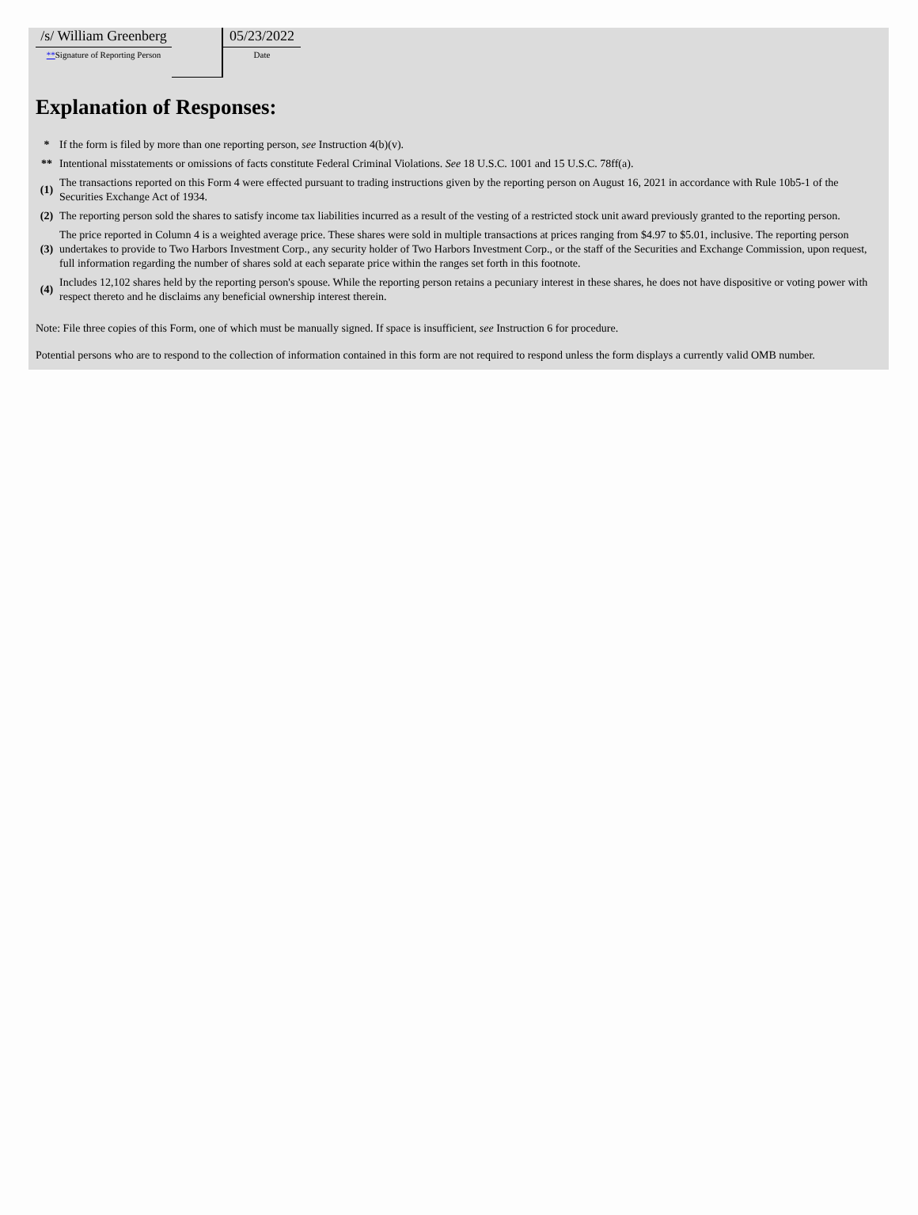| /s/ William Greenberg ** Signature of Reporting Person | | 05/23/2022 Date |
Explanation of Responses:
| * | If the form is filed by more than one reporting person, see Instruction 4(b)(v). |
| ** | Intentional misstatements or omissions of facts constitute Federal Criminal Violations. See 18 U.S.C. 1001 and 15 U.S.C. 78ff(a). |
| (1) | The transactions reported on this Form 4 were effected pursuant to trading instructions given by the reporting person on August 16, 2021 in accordance with Rule 10b5-1 of the Securities Exchange Act of 1934. |
| (2) | The reporting person sold the shares to satisfy income tax liabilities incurred as a result of the vesting of a restricted stock unit award previously granted to the reporting person. |
| (3) | The price reported in Column 4 is a weighted average price. These shares were sold in multiple transactions at prices ranging from $4.97 to $5.01, inclusive. The reporting person undertakes to provide to Two Harbors Investment Corp., any security holder of Two Harbors Investment Corp., or the staff of the Securities and Exchange Commission, upon request, full information regarding the number of shares sold at each separate price within the ranges set forth in this footnote. |
| (4) | Includes 12,102 shares held by the reporting person's spouse. While the reporting person retains a pecuniary interest in these shares, he does not have dispositive or voting power with respect thereto and he disclaims any beneficial ownership interest therein. |
Note: File three copies of this Form, one of which must be manually signed. If space is insufficient, see Instruction 6 for procedure.
Potential persons who are to respond to the collection of information contained in this form are not required to respond unless the form displays a currently valid OMB number.